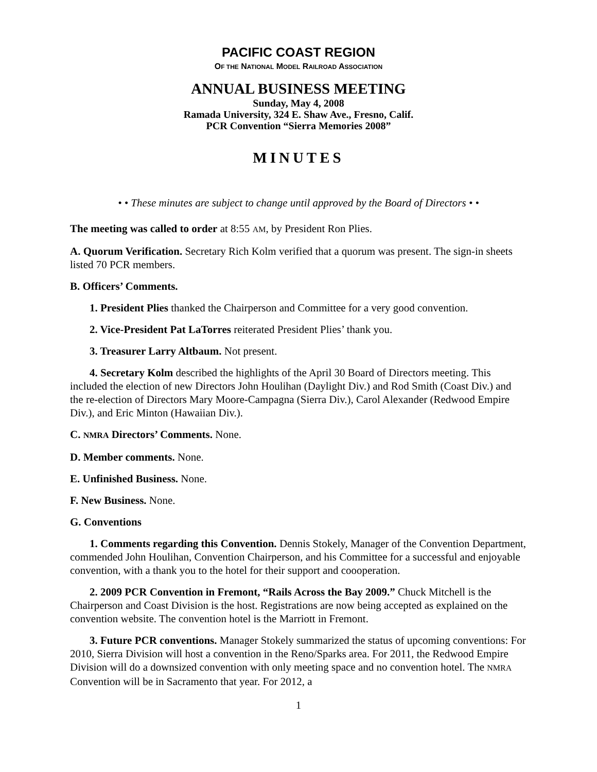PACIFIC COAST REGION
OF THE NATIONAL MODEL RAILROAD ASSOCIATION
ANNUAL BUSINESS MEETING
Sunday, May 4, 2008
Ramada University, 324 E. Shaw Ave., Fresno, Calif.
PCR Convention “Sierra Memories 2008”
MINUTES
• • These minutes are subject to change until approved by the Board of Directors • •
The meeting was called to order at 8:55 AM, by President Ron Plies.
A. Quorum Verification. Secretary Rich Kolm verified that a quorum was present. The sign-in sheets listed 70 PCR members.
B. Officers’ Comments.
1. President Plies thanked the Chairperson and Committee for a very good convention.
2. Vice-President Pat LaTorres reiterated President Plies’ thank you.
3. Treasurer Larry Altbaum. Not present.
4. Secretary Kolm described the highlights of the April 30 Board of Directors meeting. This included the election of new Directors John Houlihan (Daylight Div.) and Rod Smith (Coast Div.) and the re-election of Directors Mary Moore-Campagna (Sierra Div.), Carol Alexander (Redwood Empire Div.), and Eric Minton (Hawaiian Div.).
C. NMRA Directors’ Comments. None.
D. Member comments. None.
E. Unfinished Business. None.
F. New Business. None.
G. Conventions
1. Comments regarding this Convention. Dennis Stokely, Manager of the Convention Department, commended John Houlihan, Convention Chairperson, and his Committee for a successful and enjoyable convention, with a thank you to the hotel for their support and coooperation.
2. 2009 PCR Convention in Fremont, “Rails Across the Bay 2009.” Chuck Mitchell is the Chairperson and Coast Division is the host. Registrations are now being accepted as explained on the convention website. The convention hotel is the Marriott in Fremont.
3. Future PCR conventions. Manager Stokely summarized the status of upcoming conventions: For 2010, Sierra Division will host a convention in the Reno/Sparks area. For 2011, the Redwood Empire Division will do a downsized convention with only meeting space and no convention hotel. The NMRA Convention will be in Sacramento that year. For 2012, a
1